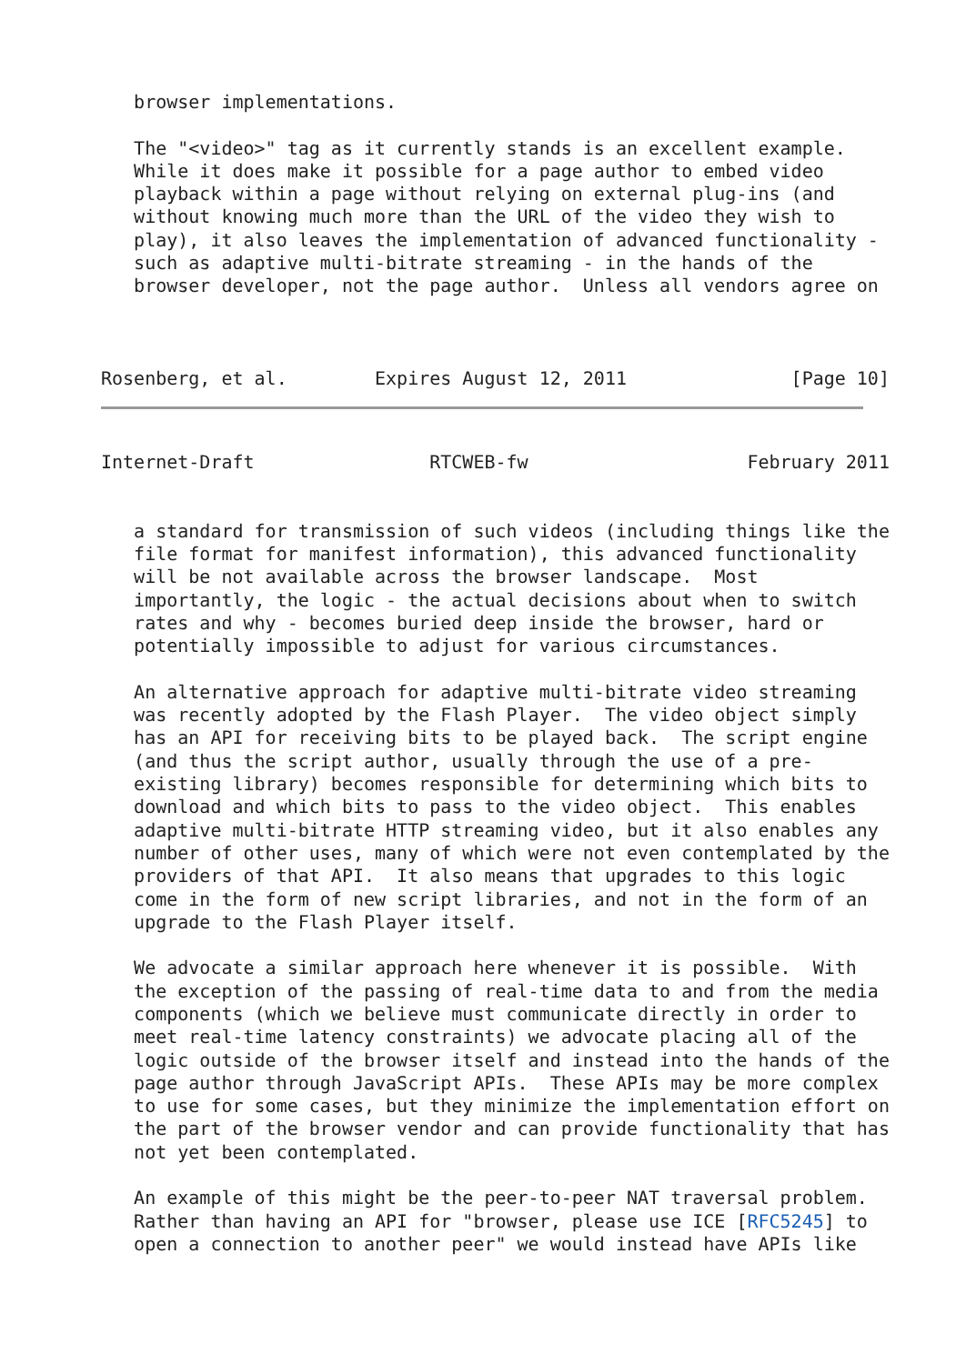browser implementations.

   The "<video>" tag as it currently stands is an excellent example.
   While it does make it possible for a page author to embed video
   playback within a page without relying on external plug-ins (and
   without knowing much more than the URL of the video they wish to
   play), it also leaves the implementation of advanced functionality -
   such as adaptive multi-bitrate streaming - in the hands of the
   browser developer, not the page author.  Unless all vendors agree on



Rosenberg, et al.        Expires August 12, 2011               [Page 10]
Internet-Draft                RTCWEB-fw                    February 2011


   a standard for transmission of such videos (including things like the
   file format for manifest information), this advanced functionality
   will be not available across the browser landscape.  Most
   importantly, the logic - the actual decisions about when to switch
   rates and why - becomes buried deep inside the browser, hard or
   potentially impossible to adjust for various circumstances.

   An alternative approach for adaptive multi-bitrate video streaming
   was recently adopted by the Flash Player.  The video object simply
   has an API for receiving bits to be played back.  The script engine
   (and thus the script author, usually through the use of a pre-
   existing library) becomes responsible for determining which bits to
   download and which bits to pass to the video object.  This enables
   adaptive multi-bitrate HTTP streaming video, but it also enables any
   number of other uses, many of which were not even contemplated by the
   providers of that API.  It also means that upgrades to this logic
   come in the form of new script libraries, and not in the form of an
   upgrade to the Flash Player itself.

   We advocate a similar approach here whenever it is possible.  With
   the exception of the passing of real-time data to and from the media
   components (which we believe must communicate directly in order to
   meet real-time latency constraints) we advocate placing all of the
   logic outside of the browser itself and instead into the hands of the
   page author through JavaScript APIs.  These APIs may be more complex
   to use for some cases, but they minimize the implementation effort on
   the part of the browser vendor and can provide functionality that has
   not yet been contemplated.

   An example of this might be the peer-to-peer NAT traversal problem.
   Rather than having an API for "browser, please use ICE [RFC5245] to
   open a connection to another peer" we would instead have APIs like